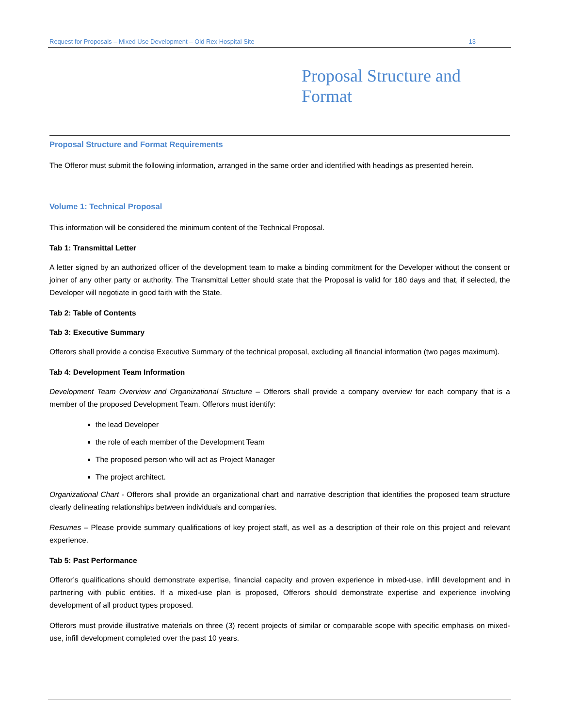Request for Proposals – Mixed Use Development – Old Rex Hospital Site 13
Proposal Structure and
Format
Proposal Structure and Format Requirements
The Offeror must submit the following information, arranged in the same order and identified with headings as presented herein.
Volume 1: Technical Proposal
This information will be considered the minimum content of the Technical Proposal.
Tab 1: Transmittal Letter
A letter signed by an authorized officer of the development team to make a binding commitment for the Developer without the consent or joiner of any other party or authority. The Transmittal Letter should state that the Proposal is valid for 180 days and that, if selected, the Developer will negotiate in good faith with the State.
Tab 2: Table of Contents
Tab 3: Executive Summary
Offerors shall provide a concise Executive Summary of the technical proposal, excluding all financial information (two pages maximum).
Tab 4: Development Team Information
Development Team Overview and Organizational Structure – Offerors shall provide a company overview for each company that is a member of the proposed Development Team. Offerors must identify:
the lead Developer
the role of each member of the Development Team
The proposed person who will act as Project Manager
The project architect.
Organizational Chart - Offerors shall provide an organizational chart and narrative description that identifies the proposed team structure clearly delineating relationships between individuals and companies.
Resumes – Please provide summary qualifications of key project staff, as well as a description of their role on this project and relevant experience.
Tab 5: Past Performance
Offeror’s qualifications should demonstrate expertise, financial capacity and proven experience in mixed-use, infill development and in partnering with public entities. If a mixed-use plan is proposed, Offerors should demonstrate expertise and experience involving development of all product types proposed.
Offerors must provide illustrative materials on three (3) recent projects of similar or comparable scope with specific emphasis on mixed-use, infill development completed over the past 10 years.